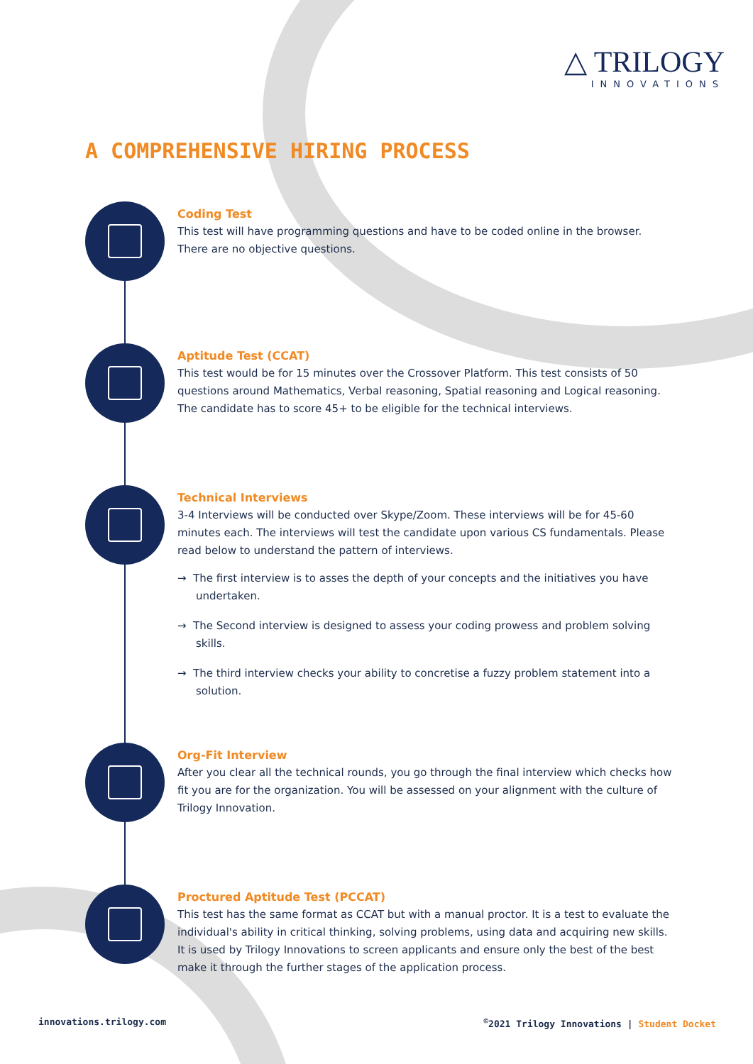△ TRILOGY
INNOVATIONS
A COMPREHENSIVE HIRING PROCESS
Coding Test
This test will have programming questions and have to be coded online in the browser. There are no objective questions.
Aptitude Test (CCAT)
This test would be for 15 minutes over the Crossover Platform. This test consists of 50 questions around Mathematics, Verbal reasoning, Spatial reasoning and Logical reasoning. The candidate has to score 45+ to be eligible for the technical interviews.
Technical Interviews
3-4 Interviews will be conducted over Skype/Zoom. These interviews will be for 45-60 minutes each. The interviews will test the candidate upon various CS fundamentals. Please read below to understand the pattern of interviews.
→ The first interview is to asses the depth of your concepts and the initiatives you have undertaken.
→ The Second interview is designed to assess your coding prowess and problem solving skills.
→ The third interview checks your ability to concretise a fuzzy problem statement into a solution.
Org-Fit Interview
After you clear all the technical rounds, you go through the final interview which checks how fit you are for the organization. You will be assessed on your alignment with the culture of Trilogy Innovation.
Proctured Aptitude Test (PCCAT)
This test has the same format as CCAT but with a manual proctor. It is a test to evaluate the individual's ability in critical thinking, solving problems, using data and acquiring new skills. It is used by Trilogy Innovations to screen applicants and ensure only the best of the best make it through the further stages of the application process.
innovations.trilogy.com<sup>©</sup>2021 Trilogy Innovations | Student Docket